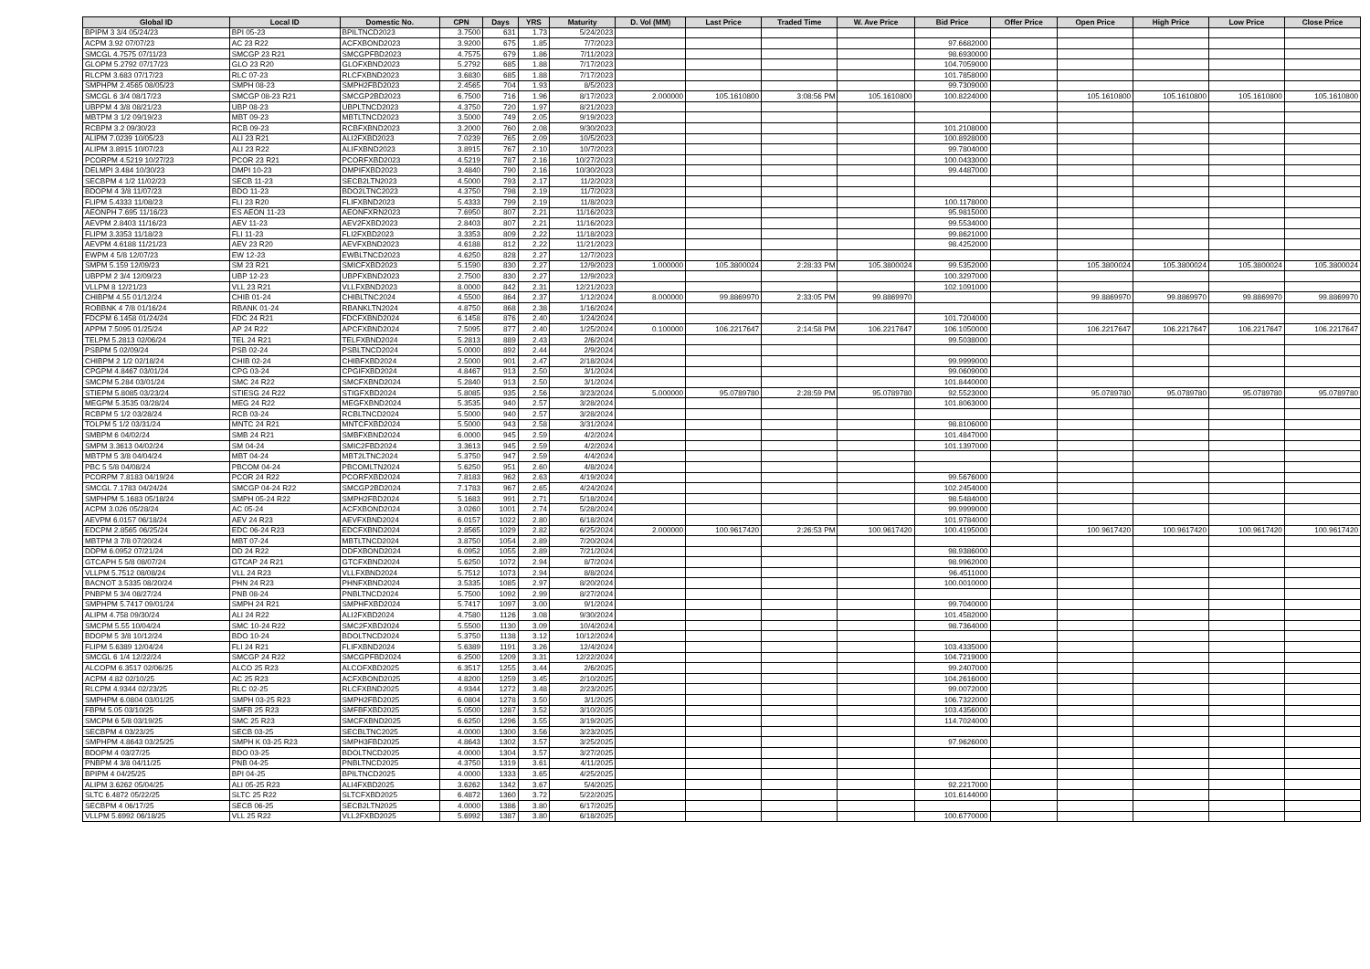| Global ID | Local ID | Domestic No. | CPN | Days | YRS | Maturity | D. Vol (MM) | Last Price | Traded Time | W. Ave Price | Bid Price | Offer Price | Open Price | High Price | Low Price | Close Price |
| --- | --- | --- | --- | --- | --- | --- | --- | --- | --- | --- | --- | --- | --- | --- | --- | --- |
| BPIPM 3 3/4 05/24/23 | BPI 05-23 | BPILTNCD2023 | 3.7500 | 631 | 1.73 | 5/24/2023 | | | | | | | | | | |
| ACPM 3.92 07/07/23 | AC 23 R22 | ACFXBOND2023 | 3.9200 | 675 | 1.85 | 7/7/2023 | | | | | 97.6682000 | | | | | |
| SMCGL 4.7575 07/11/23 | SMCGP 23 R21 | SMCGPFBD2023 | 4.7575 | 679 | 1.86 | 7/11/2023 | | | | | 98.6930000 | | | | | |
| GLOPM 5.2792 07/17/23 | GLO 23 R20 | GLOFXBND2023 | 5.2792 | 685 | 1.88 | 7/17/2023 | | | | | 104.7059000 | | | | | |
| RLCPM 3.683 07/17/23 | RLC 07-23 | RLCFXBND2023 | 3.6830 | 685 | 1.88 | 7/17/2023 | | | | | 101.7858000 | | | | | |
| SMPHPM 2.4565 08/05/23 | SMPH 08-23 | SMPH2FBD2023 | 2.4565 | 704 | 1.93 | 8/5/2023 | | | | | 99.7309000 | | | | | |
| SMCGL 6 3/4 08/17/23 | SMCGP 08-23 R21 | SMCGP2BD2023 | 6.7500 | 716 | 1.96 | 8/17/2023 | 2.000000 | 105.1610800 | 3:08:56 PM | 105.1610800 | 100.8224000 | | 105.1610800 | 105.1610800 | 105.1610800 | 105.1610800 |
| UBPPM 4 3/8 08/21/23 | UBP 08-23 | UBPLTNCD2023 | 4.3750 | 720 | 1.97 | 8/21/2023 | | | | | | | | | | |
| MBTPM 3 1/2 09/19/23 | MBT 09-23 | MBTLTNCD2023 | 3.5000 | 749 | 2.05 | 9/19/2023 | | | | | | | | | | |
| RCBPM 3.2 09/30/23 | RCB 09-23 | RCBFXBND2023 | 3.2000 | 760 | 2.08 | 9/30/2023 | | | | | 101.2108000 | | | | | |
| ALIPM 7.0239 10/05/23 | ALI 23 R21 | ALI2FXBD2023 | 7.0239 | 765 | 2.09 | 10/5/2023 | | | | | 100.8928000 | | | | | |
| ALIPM 3.8915 10/07/23 | ALI 23 R22 | ALIFXBND2023 | 3.8915 | 767 | 2.10 | 10/7/2023 | | | | | 99.7804000 | | | | | |
| PCORPM 4.5219 10/27/23 | PCOR 23 R21 | PCORFXBD2023 | 4.5219 | 787 | 2.16 | 10/27/2023 | | | | | 100.0433000 | | | | | |
| DELMPI 3.484 10/30/23 | DMPI 10-23 | DMPIFXBD2023 | 3.4840 | 790 | 2.16 | 10/30/2023 | | | | | 99.4487000 | | | | | |
| SECBPM 4 1/2 11/02/23 | SECB 11-23 | SECB2LTN2023 | 4.5000 | 793 | 2.17 | 11/2/2023 | | | | | | | | | | |
| BDOPM 4 3/8 11/07/23 | BDO 11-23 | BDO2LTNC2023 | 4.3750 | 798 | 2.19 | 11/7/2023 | | | | | | | | | | |
| FLIPM 5.4333 11/08/23 | FLI 23 R20 | FLIFXBND2023 | 5.4333 | 799 | 2.19 | 11/8/2023 | | | | | 100.1178000 | | | | | |
| AEONPH 7.695 11/16/23 | ES AEON 11-23 | AEONFXRN2023 | 7.6950 | 807 | 2.21 | 11/16/2023 | | | | | 95.9815000 | | | | | |
| AEVPM 2.8403 11/16/23 | AEV 11-23 | AEV2FXBD2023 | 2.8403 | 807 | 2.21 | 11/16/2023 | | | | | 99.5534000 | | | | | |
| FLIPM 3.3353 11/18/23 | FLI 11-23 | FLI2FXBD2023 | 3.3353 | 809 | 2.22 | 11/18/2023 | | | | | 99.8621000 | | | | | |
| AEVPM 4.6188 11/21/23 | AEV 23 R20 | AEVFXBND2023 | 4.6188 | 812 | 2.22 | 11/21/2023 | | | | | 98.4252000 | | | | | |
| EWPM 4 5/8 12/07/23 | EW 12-23 | EWBLTNCD2023 | 4.6250 | 828 | 2.27 | 12/7/2023 | | | | | | | | | | |
| SMPM 5.159 12/09/23 | SM 23 R21 | SMICFXBD2023 | 5.1590 | 830 | 2.27 | 12/9/2023 | 1.000000 | 105.3800024 | 2:28:33 PM | 105.3800024 | 99.5352000 | | 105.3800024 | 105.3800024 | 105.3800024 | 105.3800024 |
| UBPPM 2 3/4 12/09/23 | UBP 12-23 | UBPFXBND2023 | 2.7500 | 830 | 2.27 | 12/9/2023 | | | | | 100.3297000 | | | | | |
| VLLPM 8 12/21/23 | VLL 23 R21 | VLLFXBND2023 | 8.0000 | 842 | 2.31 | 12/21/2023 | | | | | 102.1091000 | | | | | |
| CHIBPM 4.55 01/12/24 | CHIB 01-24 | CHIBLTNC2024 | 4.5500 | 864 | 2.37 | 1/12/2024 | 8.000000 | 99.8869970 | 2:33:05 PM | 99.8869970 | | | 99.8869970 | 99.8869970 | 99.8869970 | 99.8869970 |
| ROBBNK 4 7/8 01/16/24 | RBANK 01-24 | RBANKLTN2024 | 4.8750 | 868 | 2.38 | 1/16/2024 | | | | | | | | | | |
| FDCPM 6.1458 01/24/24 | FDC 24 R21 | FDCFXBND2024 | 6.1458 | 876 | 2.40 | 1/24/2024 | | | | | 101.7204000 | | | | | |
| APPM 7.5095 01/25/24 | AP 24 R22 | APCFXBND2024 | 7.5095 | 877 | 2.40 | 1/25/2024 | 0.100000 | 106.2217647 | 2:14:58 PM | 106.2217647 | 106.1050000 | | 106.2217647 | 106.2217647 | 106.2217647 | 106.2217647 |
| TELPM 5.2813 02/06/24 | TEL 24 R21 | TELFXBND2024 | 5.2813 | 889 | 2.43 | 2/6/2024 | | | | | 99.5038000 | | | | | |
| PSBPM 5 02/09/24 | PSB 02-24 | PSBLTNCD2024 | 5.0000 | 892 | 2.44 | 2/9/2024 | | | | | | | | | | |
| CHIBPM 2 1/2 02/18/24 | CHIB 02-24 | CHIBFXBD2024 | 2.5000 | 901 | 2.47 | 2/18/2024 | | | | | 99.9999000 | | | | | |
| CPGPM 4.8467 03/01/24 | CPG 03-24 | CPGIFXBD2024 | 4.8467 | 913 | 2.50 | 3/1/2024 | | | | | 99.0609000 | | | | | |
| SMCPM 5.284 03/01/24 | SMC 24 R22 | SMCFXBND2024 | 5.2840 | 913 | 2.50 | 3/1/2024 | | | | | 101.8440000 | | | | | |
| STIEPM 5.8085 03/23/24 | STIESG 24 R22 | STIGFXBD2024 | 5.8085 | 935 | 2.56 | 3/23/2024 | 5.000000 | 95.0789780 | 2:28:59 PM | 95.0789780 | 92.5523000 | | 95.0789780 | 95.0789780 | 95.0789780 | 95.0789780 |
| MEGPM 5.3535 03/28/24 | MEG 24 R22 | MEGFXBND2024 | 5.3535 | 940 | 2.57 | 3/28/2024 | | | | | 101.8063000 | | | | | |
| RCBPM 5 1/2 03/28/24 | RCB 03-24 | RCBLTNCD2024 | 5.5000 | 940 | 2.57 | 3/28/2024 | | | | | | | | | | |
| TOLPM 5 1/2 03/31/24 | MNTC 24 R21 | MNTCFXBD2024 | 5.5000 | 943 | 2.58 | 3/31/2024 | | | | | 98.8106000 | | | | | |
| SMBPM 6 04/02/24 | SMB 24 R21 | SMBFXBND2024 | 6.0000 | 945 | 2.59 | 4/2/2024 | | | | | 101.4847000 | | | | | |
| SMPM 3.3613 04/02/24 | SM 04-24 | SMIC2FBD2024 | 3.3613 | 945 | 2.59 | 4/2/2024 | | | | | 101.1397000 | | | | | |
| MBTPM 5 3/8 04/04/24 | MBT 04-24 | MBT2LTNC2024 | 5.3750 | 947 | 2.59 | 4/4/2024 | | | | | | | | | | |
| PBC 5 5/8 04/08/24 | PBCOM 04-24 | PBCOMLTN2024 | 5.6250 | 951 | 2.60 | 4/8/2024 | | | | | | | | | | |
| PCORPM 7.8183 04/19/24 | PCOR 24 R22 | PCORFXBD2024 | 7.8183 | 962 | 2.63 | 4/19/2024 | | | | | 99.5676000 | | | | | |
| SMCGL 7.1783 04/24/24 | SMCGP 04-24 R22 | SMCGP2BD2024 | 7.1783 | 967 | 2.65 | 4/24/2024 | | | | | 102.2454000 | | | | | |
| SMPHPM 5.1683 05/18/24 | SMPH 05-24 R22 | SMPH2FBD2024 | 5.1683 | 991 | 2.71 | 5/18/2024 | | | | | 98.5484000 | | | | | |
| ACPM 3.026 05/28/24 | AC 05-24 | ACFXBOND2024 | 3.0260 | 1001 | 2.74 | 5/28/2024 | | | | | 99.9999000 | | | | | |
| AEVPM 6.0157 06/18/24 | AEV 24 R23 | AEVFXBND2024 | 6.0157 | 1022 | 2.80 | 6/18/2024 | | | | | 101.9784000 | | | | | |
| EDCPM 2.8565 06/25/24 | EDC 06-24 R23 | EDCFXBND2024 | 2.8565 | 1029 | 2.82 | 6/25/2024 | 2.000000 | 100.9617420 | 2:26:53 PM | 100.9617420 | 100.4195000 | | 100.9617420 | 100.9617420 | 100.9617420 | 100.9617420 |
| MBTPM 3 7/8 07/20/24 | MBT 07-24 | MBTLTNCD2024 | 3.8750 | 1054 | 2.89 | 7/20/2024 | | | | | | | | | | |
| DDPM 6.0952 07/21/24 | DD 24 R22 | DDFXBOND2024 | 6.0952 | 1055 | 2.89 | 7/21/2024 | | | | | 98.9386000 | | | | | |
| GTCAPH 5 5/8 08/07/24 | GTCAP 24 R21 | GTCFXBND2024 | 5.6250 | 1072 | 2.94 | 8/7/2024 | | | | | 98.9962000 | | | | | |
| VLLPM 5.7512 08/08/24 | VLL 24 R23 | VLLFXBND2024 | 5.7512 | 1073 | 2.94 | 8/8/2024 | | | | | 96.4511000 | | | | | |
| BACNOT 3.5335 08/20/24 | PHN 24 R23 | PHNFXBND2024 | 3.5335 | 1085 | 2.97 | 8/20/2024 | | | | | 100.0010000 | | | | | |
| PNBPM 5 3/4 08/27/24 | PNB 08-24 | PNBLTNCD2024 | 5.7500 | 1092 | 2.99 | 8/27/2024 | | | | | | | | | | |
| SMPHPM 5.7417 09/01/24 | SMPH 24 R21 | SMPHFXBD2024 | 5.7417 | 1097 | 3.00 | 9/1/2024 | | | | | 99.7040000 | | | | | |
| ALIPM 4.758 09/30/24 | ALI 24 R22 | ALI2FXBD2024 | 4.7580 | 1126 | 3.08 | 9/30/2024 | | | | | 101.4582000 | | | | | |
| SMCPM 5.55 10/04/24 | SMC 10-24 R22 | SMC2FXBD2024 | 5.5500 | 1130 | 3.09 | 10/4/2024 | | | | | 98.7364000 | | | | | |
| BDOPM 5 3/8 10/12/24 | BDO 10-24 | BDOLTNCD2024 | 5.3750 | 1138 | 3.12 | 10/12/2024 | | | | | | | | | | |
| FLIPM 5.6389 12/04/24 | FLI 24 R21 | FLIFXBND2024 | 5.6389 | 1191 | 3.26 | 12/4/2024 | | | | | 103.4335000 | | | | | |
| SMCGL 6 1/4 12/22/24 | SMCGP 24 R22 | SMCGPFBD2024 | 6.2500 | 1209 | 3.31 | 12/22/2024 | | | | | 104.7219000 | | | | | |
| ALCOPM 6.3517 02/06/25 | ALCO 25 R23 | ALCOFXBD2025 | 6.3517 | 1255 | 3.44 | 2/6/2025 | | | | | 99.2407000 | | | | | |
| ACPM 4.82 02/10/25 | AC 25 R23 | ACFXBOND2025 | 4.8200 | 1259 | 3.45 | 2/10/2025 | | | | | 104.2616000 | | | | | |
| RLCPM 4.9344 02/23/25 | RLC 02-25 | RLCFXBND2025 | 4.9344 | 1272 | 3.48 | 2/23/2025 | | | | | 99.0072000 | | | | | |
| SMPHPM 6.0804 03/01/25 | SMPH 03-25 R23 | SMPH2FBD2025 | 6.0804 | 1278 | 3.50 | 3/1/2025 | | | | | 106.7322000 | | | | | |
| FBPM 5.05 03/10/25 | SMFB 25 R23 | SMFBFXBD2025 | 5.0500 | 1287 | 3.52 | 3/10/2025 | | | | | 103.4356000 | | | | | |
| SMCPM 6 5/8 03/19/25 | SMC 25 R23 | SMCFXBND2025 | 6.6250 | 1296 | 3.55 | 3/19/2025 | | | | | 114.7024000 | | | | | |
| SECBPM 4 03/23/25 | SECB 03-25 | SECBLTNC2025 | 4.0000 | 1300 | 3.56 | 3/23/2025 | | | | | | | | | | |
| SMPHPM 4.8643 03/25/25 | SMPH K 03-25 R23 | SMPH3FBD2025 | 4.8643 | 1302 | 3.57 | 3/25/2025 | | | | | 97.9626000 | | | | | |
| BDOPM 4 03/27/25 | BDO 03-25 | BDOLTNCD2025 | 4.0000 | 1304 | 3.57 | 3/27/2025 | | | | | | | | | | |
| PNBPM 4 3/8 04/11/25 | PNB 04-25 | PNBLTNCD2025 | 4.3750 | 1319 | 3.61 | 4/11/2025 | | | | | | | | | | |
| BPIPM 4 04/25/25 | BPI 04-25 | BPILTNCD2025 | 4.0000 | 1333 | 3.65 | 4/25/2025 | | | | | | | | | | |
| ALIPM 3.6262 05/04/25 | ALI 05-25 R23 | ALI4FXBD2025 | 3.6262 | 1342 | 3.67 | 5/4/2025 | | | | | 92.2217000 | | | | | |
| SLTC 6.4872 05/22/25 | SLTC 25 R22 | SLTCFXBD2025 | 6.4872 | 1360 | 3.72 | 5/22/2025 | | | | | 101.6144000 | | | | | |
| SECBPM 4 06/17/25 | SECB 06-25 | SECB2LTN2025 | 4.0000 | 1386 | 3.80 | 6/17/2025 | | | | | | | | | | |
| VLLPM 5.6992 06/18/25 | VLL 25 R22 | VLL2FXBD2025 | 5.6992 | 1387 | 3.80 | 6/18/2025 | | | | | 100.6770000 | | | | | |